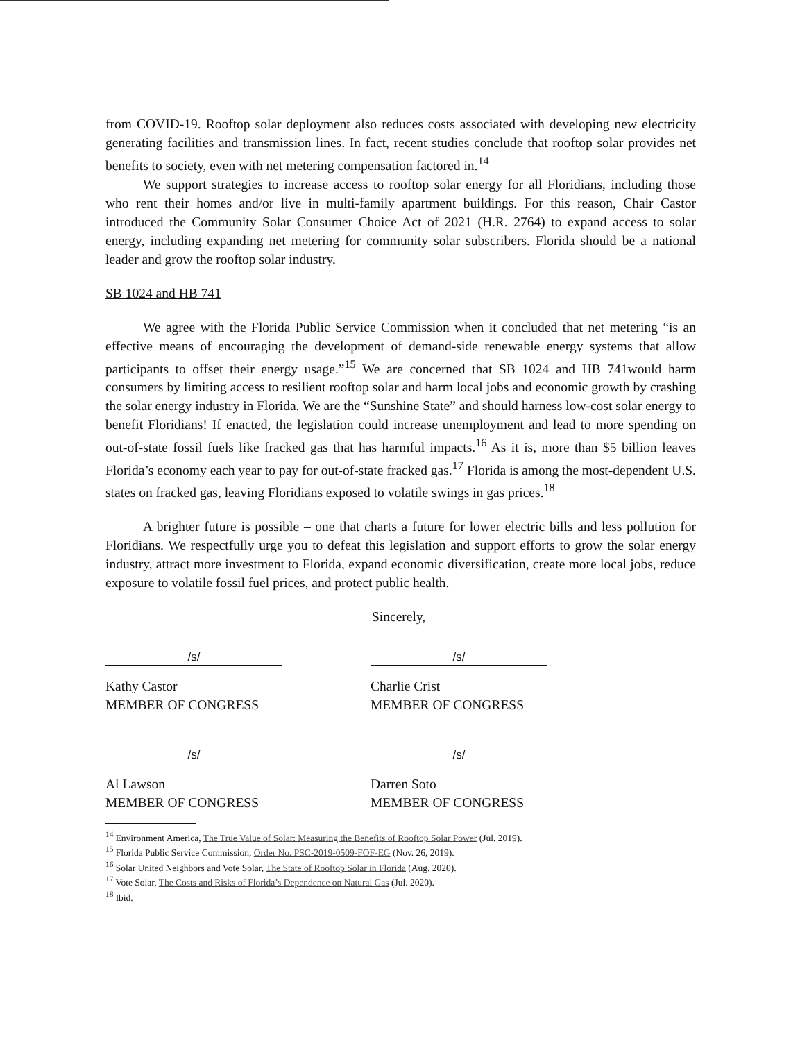from COVID-19. Rooftop solar deployment also reduces costs associated with developing new electricity generating facilities and transmission lines. In fact, recent studies conclude that rooftop solar provides net benefits to society, even with net metering compensation factored in.<sup>14</sup>
We support strategies to increase access to rooftop solar energy for all Floridians, including those who rent their homes and/or live in multi-family apartment buildings. For this reason, Chair Castor introduced the Community Solar Consumer Choice Act of 2021 (H.R. 2764) to expand access to solar energy, including expanding net metering for community solar subscribers. Florida should be a national leader and grow the rooftop solar industry.
SB 1024 and HB 741
We agree with the Florida Public Service Commission when it concluded that net metering “is an effective means of encouraging the development of demand-side renewable energy systems that allow participants to offset their energy usage.”<sup>15</sup> We are concerned that SB 1024 and HB 741would harm consumers by limiting access to resilient rooftop solar and harm local jobs and economic growth by crashing the solar energy industry in Florida. We are the “Sunshine State” and should harness low-cost solar energy to benefit Floridians! If enacted, the legislation could increase unemployment and lead to more spending on out-of-state fossil fuels like fracked gas that has harmful impacts.<sup>16</sup> As it is, more than $5 billion leaves Florida’s economy each year to pay for out-of-state fracked gas.<sup>17</sup> Florida is among the most-dependent U.S. states on fracked gas, leaving Floridians exposed to volatile swings in gas prices.<sup>18</sup>
A brighter future is possible – one that charts a future for lower electric bills and less pollution for Floridians. We respectfully urge you to defeat this legislation and support efforts to grow the solar energy industry, attract more investment to Florida, expand economic diversification, create more local jobs, reduce exposure to volatile fossil fuel prices, and protect public health.
Sincerely,
/s/ /s/
Kathy Castor
MEMBER OF CONGRESS
Charlie Crist
MEMBER OF CONGRESS
/s/ /s/
Al Lawson
MEMBER OF CONGRESS
Darren Soto
MEMBER OF CONGRESS
<sup>14</sup> Environment America, The True Value of Solar: Measuring the Benefits of Rooftop Solar Power (Jul. 2019).
<sup>15</sup> Florida Public Service Commission, Order No. PSC-2019-0509-FOF-EG (Nov. 26, 2019).
<sup>16</sup> Solar United Neighbors and Vote Solar, The State of Rooftop Solar in Florida (Aug. 2020).
<sup>17</sup> Vote Solar, The Costs and Risks of Florida’s Dependence on Natural Gas (Jul. 2020).
<sup>18</sup> Ibid.